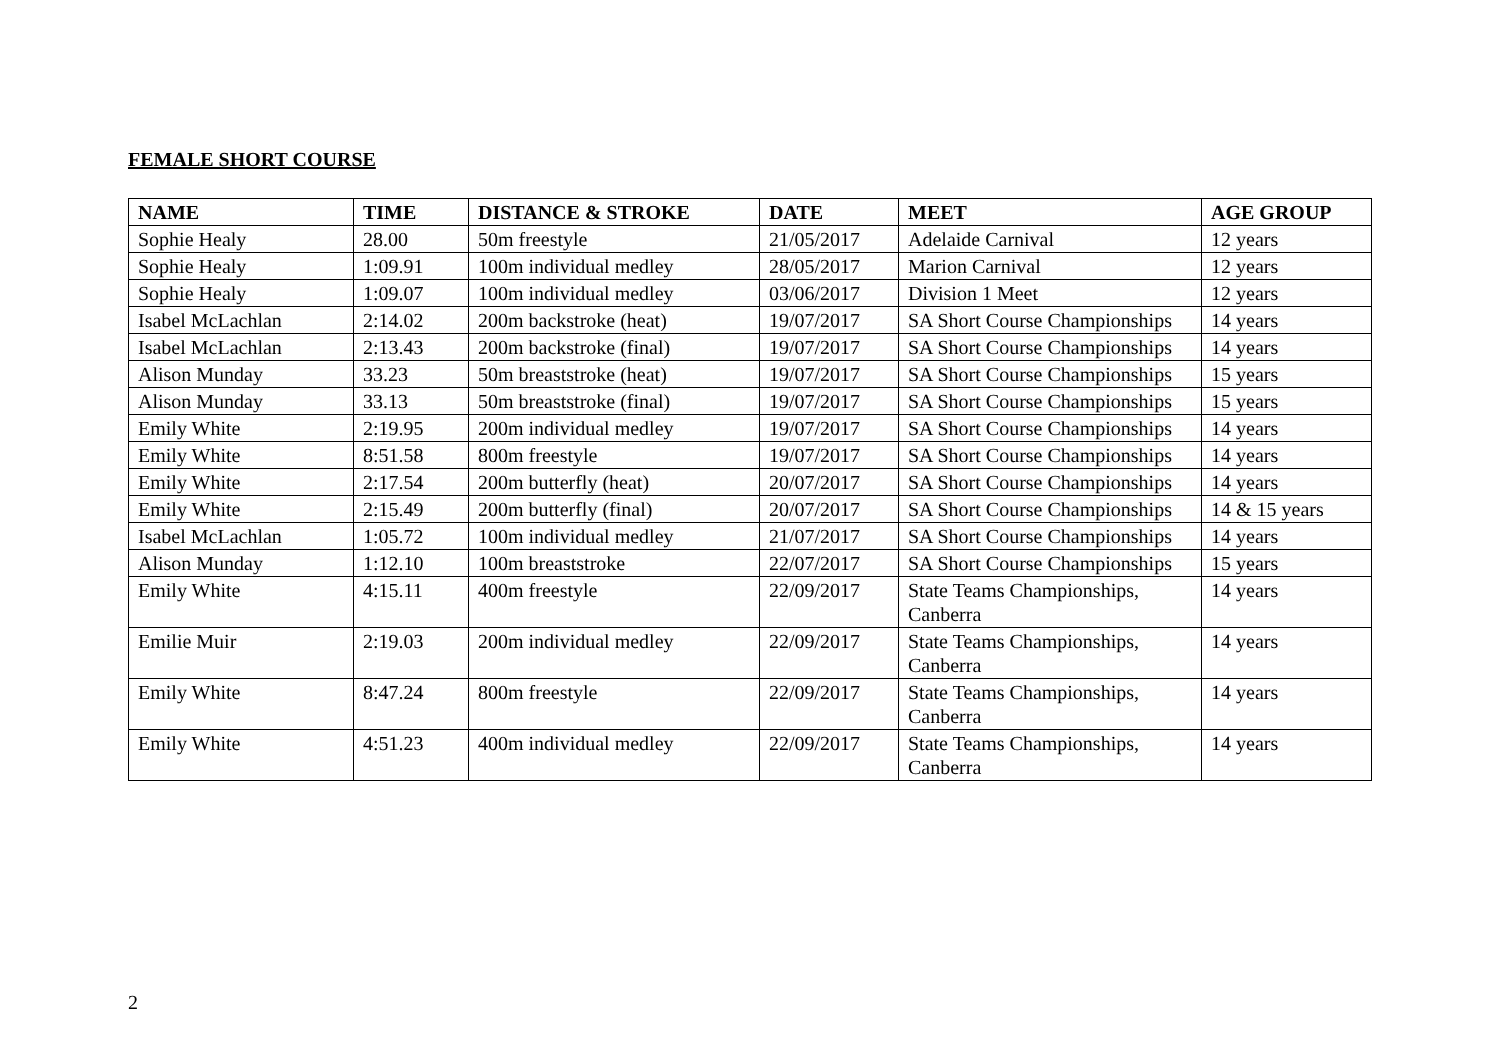FEMALE SHORT COURSE
| NAME | TIME | DISTANCE & STROKE | DATE | MEET | AGE GROUP |
| --- | --- | --- | --- | --- | --- |
| Sophie Healy | 28.00 | 50m freestyle | 21/05/2017 | Adelaide Carnival | 12 years |
| Sophie Healy | 1:09.91 | 100m individual medley | 28/05/2017 | Marion Carnival | 12 years |
| Sophie Healy | 1:09.07 | 100m individual medley | 03/06/2017 | Division 1 Meet | 12 years |
| Isabel McLachlan | 2:14.02 | 200m backstroke (heat) | 19/07/2017 | SA Short Course Championships | 14 years |
| Isabel McLachlan | 2:13.43 | 200m backstroke (final) | 19/07/2017 | SA Short Course Championships | 14 years |
| Alison Munday | 33.23 | 50m breaststroke (heat) | 19/07/2017 | SA Short Course Championships | 15 years |
| Alison Munday | 33.13 | 50m breaststroke (final) | 19/07/2017 | SA Short Course Championships | 15 years |
| Emily White | 2:19.95 | 200m individual medley | 19/07/2017 | SA Short Course Championships | 14 years |
| Emily White | 8:51.58 | 800m freestyle | 19/07/2017 | SA Short Course Championships | 14 years |
| Emily White | 2:17.54 | 200m butterfly (heat) | 20/07/2017 | SA Short Course Championships | 14 years |
| Emily White | 2:15.49 | 200m butterfly (final) | 20/07/2017 | SA Short Course Championships | 14 & 15 years |
| Isabel McLachlan | 1:05.72 | 100m individual medley | 21/07/2017 | SA Short Course Championships | 14 years |
| Alison Munday | 1:12.10 | 100m breaststroke | 22/07/2017 | SA Short Course Championships | 15 years |
| Emily White | 4:15.11 | 400m freestyle | 22/09/2017 | State Teams Championships, Canberra | 14 years |
| Emilie Muir | 2:19.03 | 200m individual medley | 22/09/2017 | State Teams Championships, Canberra | 14 years |
| Emily White | 8:47.24 | 800m freestyle | 22/09/2017 | State Teams Championships, Canberra | 14 years |
| Emily White | 4:51.23 | 400m individual medley | 22/09/2017 | State Teams Championships, Canberra | 14 years |
2